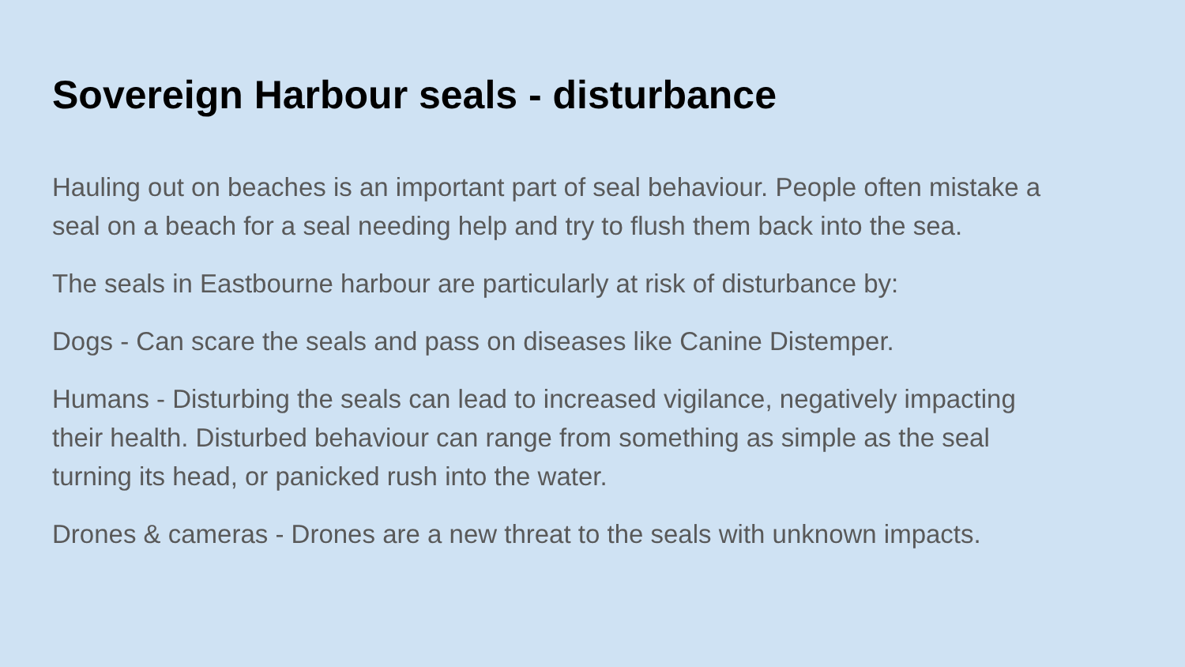Sovereign Harbour seals - disturbance
Hauling out on beaches is an important part of seal behaviour. People often mistake a seal on a beach for a seal needing help and try to flush them back into the sea.
The seals in Eastbourne harbour are particularly at risk of disturbance by:
Dogs - Can scare the seals and pass on diseases like Canine Distemper.
Humans - Disturbing the seals can lead to increased vigilance, negatively impacting their health. Disturbed behaviour can range from something as simple as the seal turning its head, or panicked rush into the water.
Drones & cameras - Drones are a new threat to the seals with unknown impacts.